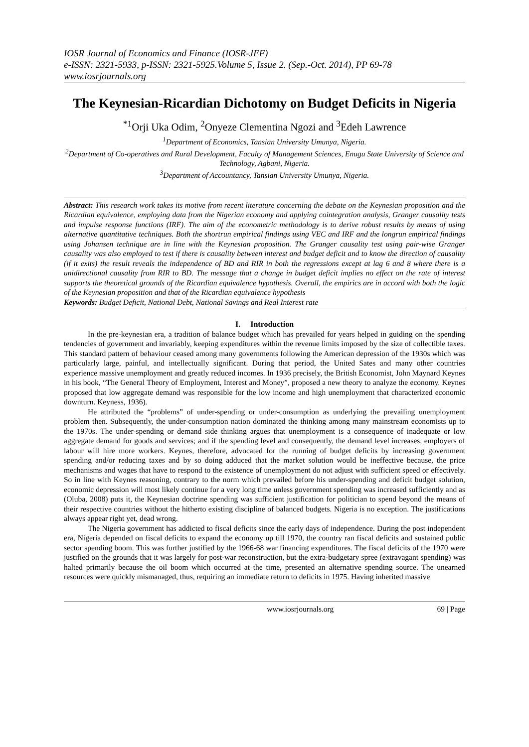IOSR Journal of Economics and Finance (IOSR-JEF)
e-ISSN: 2321-5933, p-ISSN: 2321-5925.Volume 5, Issue 2. (Sep.-Oct. 2014), PP 69-78
www.iosrjournals.org
The Keynesian-Ricardian Dichotomy on Budget Deficits in Nigeria
<sup>*1</sup>Orji Uka Odim, <sup>2</sup>Onyeze Clementina Ngozi and <sup>3</sup>Edeh Lawrence
<sup>1</sup> Department of Economics, Tansian University Umunya, Nigeria.
<sup>2</sup> Department of Co-operatives and Rural Development, Faculty of Management Sciences, Enugu State University of Science and Technology, Agbani, Nigeria.
<sup>3</sup> Department of Accountancy, Tansian University Umunya, Nigeria.
Abstract: This research work takes its motive from recent literature concerning the debate on the Keynesian proposition and the Ricardian equivalence, employing data from the Nigerian economy and applying cointegration analysis, Granger causality tests and impulse response functions (IRF). The aim of the econometric methodology is to derive robust results by means of using alternative quantitative techniques. Both the shortrun empirical findings using VEC and IRF and the longrun empirical findings using Johansen technique are in line with the Keynesian proposition. The Granger causality test using pair-wise Granger causality was also employed to test if there is causality between interest and budget deficit and to know the direction of causality (if it exits) the result reveals the independence of BD and RIR in both the regressions except at lag 6 and 8 where there is a unidirectional causality from RIR to BD. The message that a change in budget deficit implies no effect on the rate of interest supports the theoretical grounds of the Ricardian equivalence hypothesis. Overall, the empirics are in accord with both the logic of the Keynesian proposition and that of the Ricardian equivalence hypothesis
Keywords: Budget Deficit, National Debt, National Savings and Real Interest rate
I. Introduction
In the pre-keynesian era, a tradition of balance budget which has prevailed for years helped in guiding on the spending tendencies of government and invariably, keeping expenditures within the revenue limits imposed by the size of collectible taxes. This standard pattern of behaviour ceased among many governments following the American depression of the 1930s which was particularly large, painful, and intellectually significant. During that period, the United Sates and many other countries experience massive unemployment and greatly reduced incomes. In 1936 precisely, the British Economist, John Maynard Keynes in his book, “The General Theory of Employment, Interest and Money”, proposed a new theory to analyze the economy. Keynes proposed that low aggregate demand was responsible for the low income and high unemployment that characterized economic downturn. Keyness, 1936).
He attributed the “problems” of under-spending or under-consumption as underlying the prevailing unemployment problem then. Subsequently, the under-consumption nation dominated the thinking among many mainstream economists up to the 1970s. The under-spending or demand side thinking argues that unemployment is a consequence of inadequate or low aggregate demand for goods and services; and if the spending level and consequently, the demand level increases, employers of labour will hire more workers. Keynes, therefore, advocated for the running of budget deficits by increasing government spending and/or reducing taxes and by so doing adduced that the market solution would be ineffective because, the price mechanisms and wages that have to respond to the existence of unemployment do not adjust with sufficient speed or effectively. So in line with Keynes reasoning, contrary to the norm which prevailed before his under-spending and deficit budget solution, economic depression will most likely continue for a very long time unless government spending was increased sufficiently and as (Oluba, 2008) puts it, the Keynesian doctrine spending was sufficient justification for politician to spend beyond the means of their respective countries without the hitherto existing discipline of balanced budgets. Nigeria is no exception. The justifications always appear right yet, dead wrong.
The Nigeria government has addicted to fiscal deficits since the early days of independence. During the post independent era, Nigeria depended on fiscal deficits to expand the economy up till 1970, the country ran fiscal deficits and sustained public sector spending boom. This was further justified by the 1966-68 war financing expenditures. The fiscal deficits of the 1970 were justified on the grounds that it was largely for post-war reconstruction, but the extra-budgetary spree (extravagant spending) was halted primarily because the oil boom which occurred at the time, presented an alternative spending source. The unearned resources were quickly mismanaged, thus, requiring an immediate return to deficits in 1975. Having inherited massive
www.iosrjournals.org 69 | Page